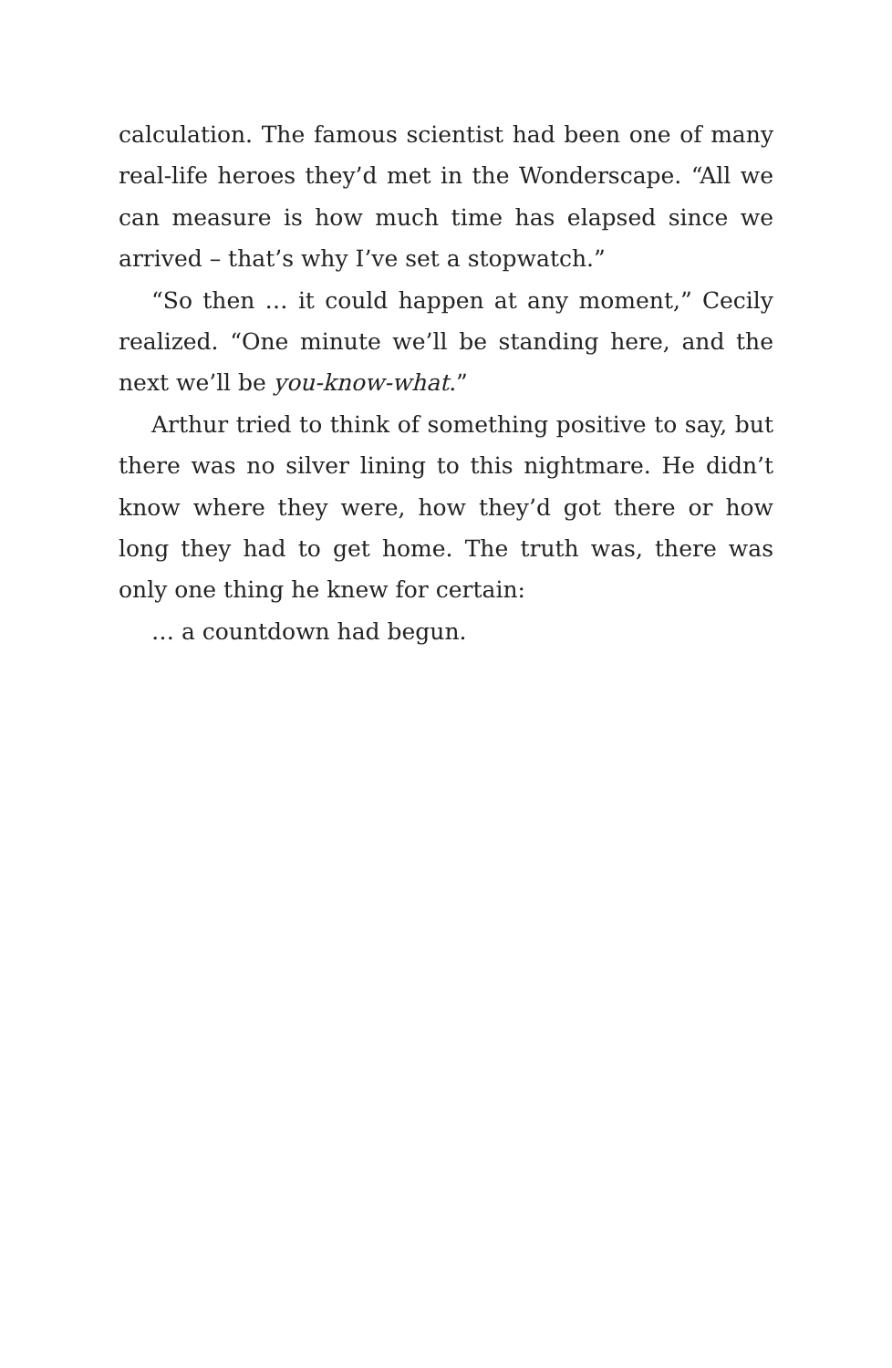calculation. The famous scientist had been one of many real-life heroes they’d met in the Wonderscape. “All we can measure is how much time has elapsed since we arrived – that’s why I’ve set a stopwatch.”
“So then … it could happen at any moment,” Cecily realized. “One minute we’ll be standing here, and the next we’ll be you-know-what.”
Arthur tried to think of something positive to say, but there was no silver lining to this nightmare. He didn’t know where they were, how they’d got there or how long they had to get home. The truth was, there was only one thing he knew for certain:
… a countdown had begun.